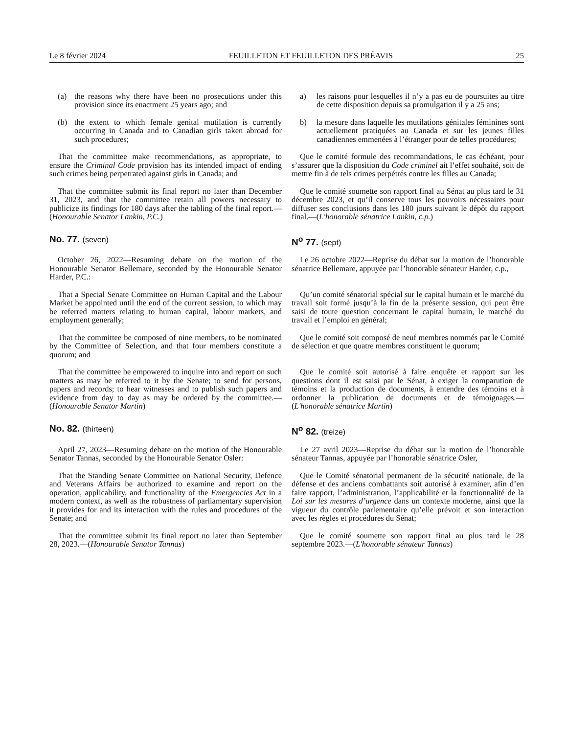Le 8 février 2024 FEUILLETON ET FEUILLETON DES PRÉAVIS 25
(a) the reasons why there have been no prosecutions under this provision since its enactment 25 years ago; and
a) les raisons pour lesquelles il n’y a pas eu de poursuites au titre de cette disposition depuis sa promulgation il y a 25 ans;
(b) the extent to which female genital mutilation is currently occurring in Canada and to Canadian girls taken abroad for such procedures;
b) la mesure dans laquelle les mutilations génitales féminines sont actuellement pratiquées au Canada et sur les jeunes filles canadiennes emmenées à l’étranger pour de telles procédures;
That the committee make recommendations, as appropriate, to ensure the Criminal Code provision has its intended impact of ending such crimes being perpetrated against girls in Canada; and
Que le comité formule des recommandations, le cas échéant, pour s’assurer que la disposition du Code criminel ait l’effet souhaité, soit de mettre fin à de tels crimes perpétrés contre les filles au Canada;
That the committee submit its final report no later than December 31, 2023, and that the committee retain all powers necessary to publicize its findings for 180 days after the tabling of the final report.—(Honourable Senator Lankin, P.C.)
Que le comité soumette son rapport final au Sénat au plus tard le 31 décembre 2023, et qu’il conserve tous les pouvoirs nécessaires pour diffuser ses conclusions dans les 180 jours suivant le dépôt du rapport final.—(L'honorable sénatrice Lankin, c.p.)
No. 77. (seven)
N<sup>o</sup> 77. (sept)
October 26, 2022—Resuming debate on the motion of the Honourable Senator Bellemare, seconded by the Honourable Senator Harder, P.C.:
Le 26 octobre 2022—Reprise du débat sur la motion de l’honorable sénatrice Bellemare, appuyée par l’honorable sénateur Harder, c.p.,
That a Special Senate Committee on Human Capital and the Labour Market be appointed until the end of the current session, to which may be referred matters relating to human capital, labour markets, and employment generally;
Qu’un comité sénatorial spécial sur le capital humain et le marché du travail soit formé jusqu’à la fin de la présente session, qui peut être saisi de toute question concernant le capital humain, le marché du travail et l’emploi en général;
That the committee be composed of nine members, to be nominated by the Committee of Selection, and that four members constitute a quorum; and
Que le comité soit composé de neuf membres nommés par le Comité de sélection et que quatre membres constituent le quorum;
That the committee be empowered to inquire into and report on such matters as may be referred to it by the Senate; to send for persons, papers and records; to hear witnesses and to publish such papers and evidence from day to day as may be ordered by the committee.—(Honourable Senator Martin)
Que le comité soit autorisé à faire enquête et rapport sur les questions dont il est saisi par le Sénat, à exiger la comparution de témoins et la production de documents, à entendre des témoins et à ordonner la publication de documents et de témoignages.—(L'honorable sénatrice Martin)
No. 82. (thirteen)
N<sup>o</sup> 82. (treize)
April 27, 2023—Resuming debate on the motion of the Honourable Senator Tannas, seconded by the Honourable Senator Osler:
Le 27 avril 2023—Reprise du débat sur la motion de l’honorable sénateur Tannas, appuyée par l’honorable sénatrice Osler,
That the Standing Senate Committee on National Security, Defence and Veterans Affairs be authorized to examine and report on the operation, applicability, and functionality of the Emergencies Act in a modern context, as well as the robustness of parliamentary supervision it provides for and its interaction with the rules and procedures of the Senate; and
Que le Comité sénatorial permanent de la sécurité nationale, de la défense et des anciens combattants soit autorisé à examiner, afin d’en faire rapport, l’administration, l’applicabilité et la fonctionnalité de la Loi sur les mesures d’urgence dans un contexte moderne, ainsi que la vigueur du contrôle parlementaire qu’elle prévoit et son interaction avec les règles et procédures du Sénat;
That the committee submit its final report no later than September 28, 2023.—(Honourable Senator Tannas)
Que le comité soumette son rapport final au plus tard le 28 septembre 2023.—(L'honorable sénateur Tannas)